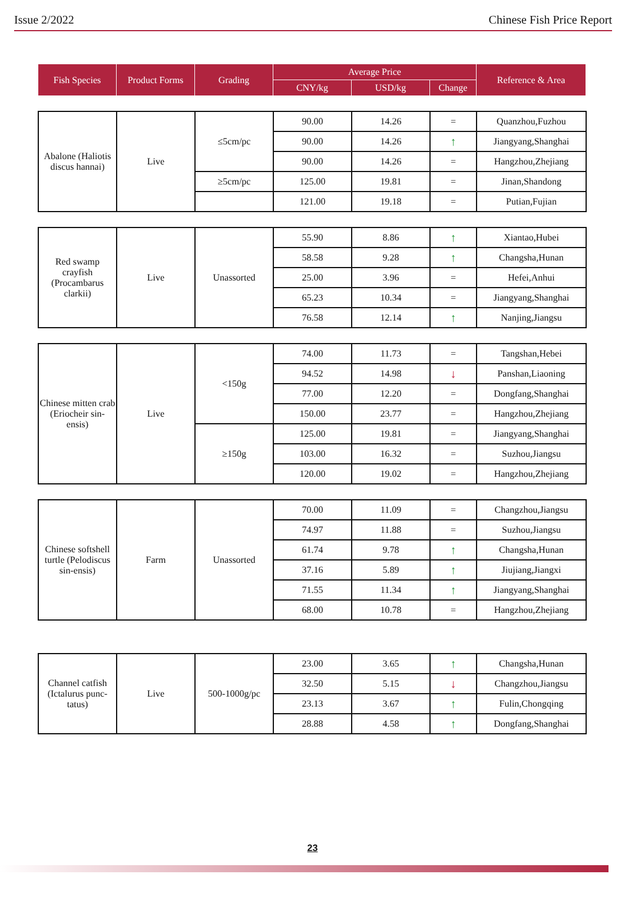Issue 2/2022 Chinese Fish Price Report
| Fish Species | Product Forms | Grading | Average Price | | | Reference & Area |
| | | | CNY/kg | USD/kg | Change | |
| Abalone (Haliotis discus hannai) | Live | ≤5cm/pc | 90.00 | 14.26 | = | Quanzhou,Fuzhou |
| | | | 90.00 | 14.26 | ↑ | Jiangyang,Shanghai |
| | | | 90.00 | 14.26 | = | Hangzhou,Zhejiang |
| | | ≥5cm/pc | 125.00 | 19.81 | = | Jinan,Shandong |
| | | | 121.00 | 19.18 | = | Putian,Fujian |
| Red swamp crayfish (Procambarus clarkii) | Live | Unassorted | 55.90 | 8.86 | ↑ | Xiantao,Hubei |
| | | | 58.58 | 9.28 | ↑ | Changsha,Hunan |
| | | | 25.00 | 3.96 | = | Hefei,Anhui |
| | | | 65.23 | 10.34 | = | Jiangyang,Shanghai |
| | | | 76.58 | 12.14 | ↑ | Nanjing,Jiangsu |
| Chinese mitten crab (Eriocheir sin-ensis) | Live | <150g | 74.00 | 11.73 | = | Tangshan,Hebei |
| | | | 94.52 | 14.98 | ↓ | Panshan,Liaoning |
| | | | 77.00 | 12.20 | = | Dongfang,Shanghai |
| | | | 150.00 | 23.77 | = | Hangzhou,Zhejiang |
| | | ≥150g | 125.00 | 19.81 | = | Jiangyang,Shanghai |
| | | | 103.00 | 16.32 | = | Suzhou,Jiangsu |
| | | | 120.00 | 19.02 | = | Hangzhou,Zhejiang |
| Chinese softshell turtle (Pelodiscus sin-ensis) | Farm | Unassorted | 70.00 | 11.09 | = | Changzhou,Jiangsu |
| | | | 74.97 | 11.88 | = | Suzhou,Jiangsu |
| | | | 61.74 | 9.78 | ↑ | Changsha,Hunan |
| | | | 37.16 | 5.89 | ↑ | Jiujiang,Jiangxi |
| | | | 71.55 | 11.34 | ↑ | Jiangyang,Shanghai |
| | | | 68.00 | 10.78 | = | Hangzhou,Zhejiang |
| Channel catfish (Ictalurus punc-tatus) | Live | 500-1000g/pc | 23.00 | 3.65 | ↑ | Changsha,Hunan |
| | | | 32.50 | 5.15 | ↓ | Changzhou,Jiangsu |
| | | | 23.13 | 3.67 | ↑ | Fulin,Chongqing |
| | | | 28.88 | 4.58 | ↑ | Dongfang,Shanghai |
23